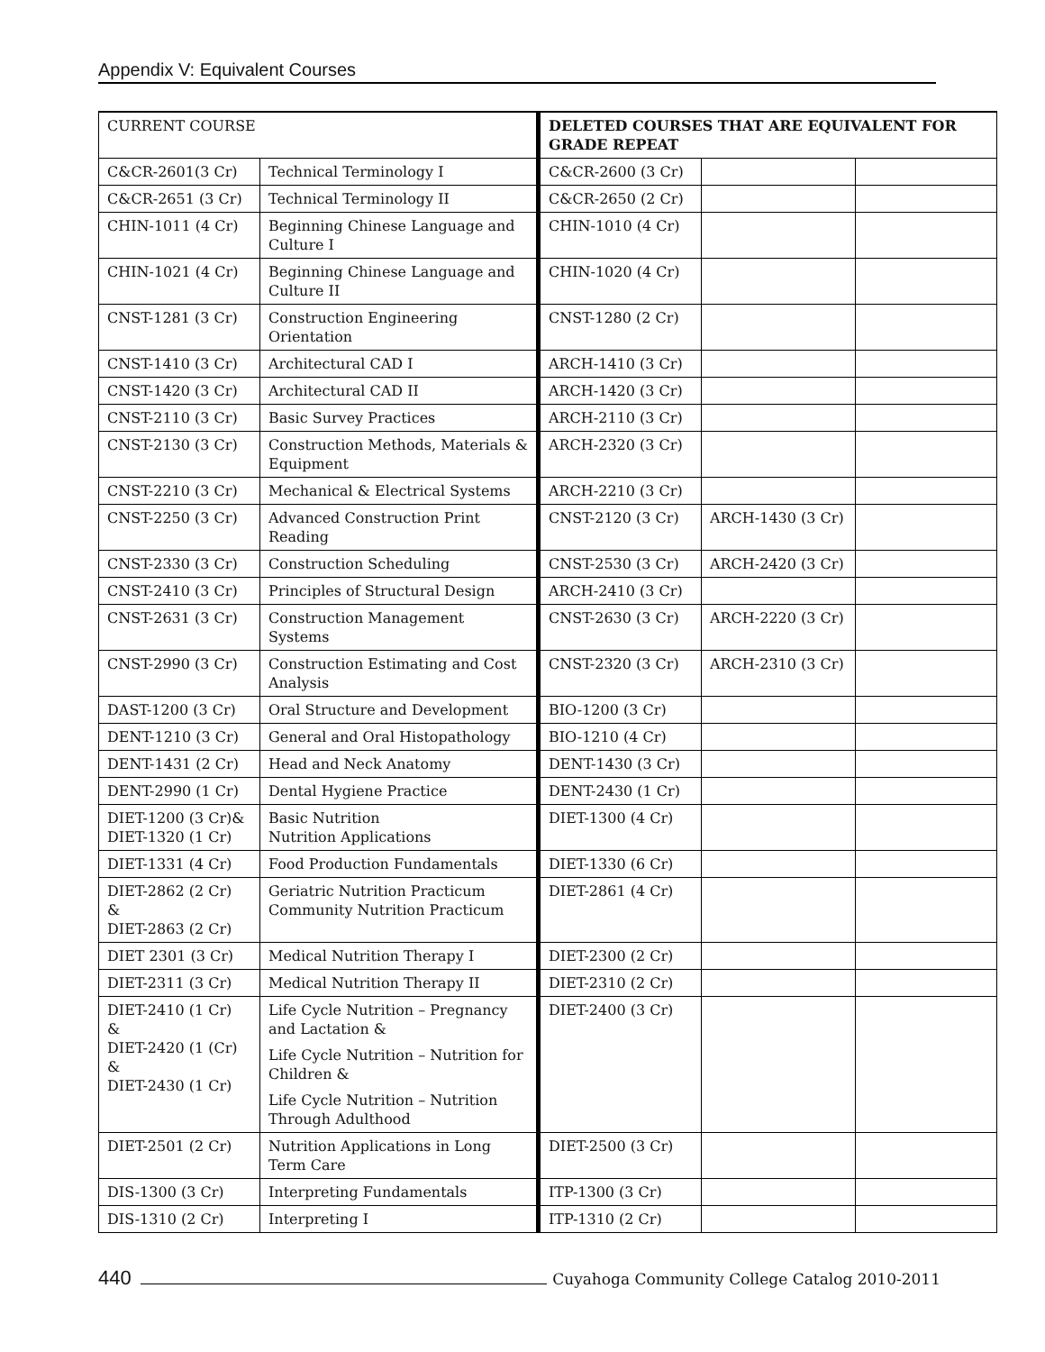Appendix V: Equivalent Courses
| CURRENT COURSE | | DELETED COURSES THAT ARE EQUIVALENT FOR GRADE REPEAT | | |
| --- | --- | --- | --- | --- |
| C&CR-2601(3 Cr) | Technical Terminology I | C&CR-2600 (3 Cr) | | |
| C&CR-2651 (3 Cr) | Technical Terminology II | C&CR-2650 (2 Cr) | | |
| CHIN-1011 (4 Cr) | Beginning Chinese Language and Culture I | CHIN-1010 (4 Cr) | | |
| CHIN-1021 (4 Cr) | Beginning Chinese Language and Culture II | CHIN-1020 (4 Cr) | | |
| CNST-1281 (3 Cr) | Construction Engineering Orientation | CNST-1280 (2 Cr) | | |
| CNST-1410 (3 Cr) | Architectural CAD I | ARCH-1410 (3 Cr) | | |
| CNST-1420 (3 Cr) | Architectural CAD II | ARCH-1420 (3 Cr) | | |
| CNST-2110 (3 Cr) | Basic Survey Practices | ARCH-2110 (3 Cr) | | |
| CNST-2130 (3 Cr) | Construction Methods, Materials & Equipment | ARCH-2320 (3 Cr) | | |
| CNST-2210 (3 Cr) | Mechanical & Electrical Systems | ARCH-2210 (3 Cr) | | |
| CNST-2250 (3 Cr) | Advanced Construction Print Reading | CNST-2120 (3 Cr) | ARCH-1430 (3 Cr) | |
| CNST-2330 (3 Cr) | Construction Scheduling | CNST-2530 (3 Cr) | ARCH-2420 (3 Cr) | |
| CNST-2410 (3 Cr) | Principles of Structural Design | ARCH-2410 (3 Cr) | | |
| CNST-2631 (3 Cr) | Construction Management Systems | CNST-2630 (3 Cr) | ARCH-2220 (3 Cr) | |
| CNST-2990 (3 Cr) | Construction Estimating and Cost Analysis | CNST-2320 (3 Cr) | ARCH-2310 (3 Cr) | |
| DAST-1200 (3 Cr) | Oral Structure and Development | BIO-1200 (3 Cr) | | |
| DENT-1210 (3 Cr) | General and Oral Histopathology | BIO-1210 (4 Cr) | | |
| DENT-1431 (2 Cr) | Head and Neck Anatomy | DENT-1430 (3 Cr) | | |
| DENT-2990 (1 Cr) | Dental Hygiene Practice | DENT-2430 (1 Cr) | | |
| DIET-1200 (3 Cr)& DIET-1320 (1 Cr) | Basic Nutrition Nutrition Applications | DIET-1300 (4 Cr) | | |
| DIET-1331 (4 Cr) | Food Production Fundamentals | DIET-1330 (6 Cr) | | |
| DIET-2862 (2 Cr) & DIET-2863 (2 Cr) | Geriatric Nutrition Practicum Community Nutrition Practicum | DIET-2861 (4 Cr) | | |
| DIET 2301 (3 Cr) | Medical Nutrition Therapy I | DIET-2300 (2 Cr) | | |
| DIET-2311 (3 Cr) | Medical Nutrition Therapy II | DIET-2310 (2 Cr) | | |
| DIET-2410 (1 Cr) & DIET-2420 (1 (Cr) & DIET-2430 (1 Cr) | Life Cycle Nutrition – Pregnancy and Lactation & Life Cycle Nutrition – Nutrition for Children & Life Cycle Nutrition – Nutrition Through Adulthood | DIET-2400 (3 Cr) | | |
| DIET-2501 (2 Cr) | Nutrition Applications in Long Term Care | DIET-2500 (3 Cr) | | |
| DIS-1300 (3 Cr) | Interpreting Fundamentals | ITP-1300 (3 Cr) | | |
| DIS-1310 (2 Cr) | Interpreting I | ITP-1310 (2 Cr) | | |
440 Cuyahoga Community College Catalog 2010-2011